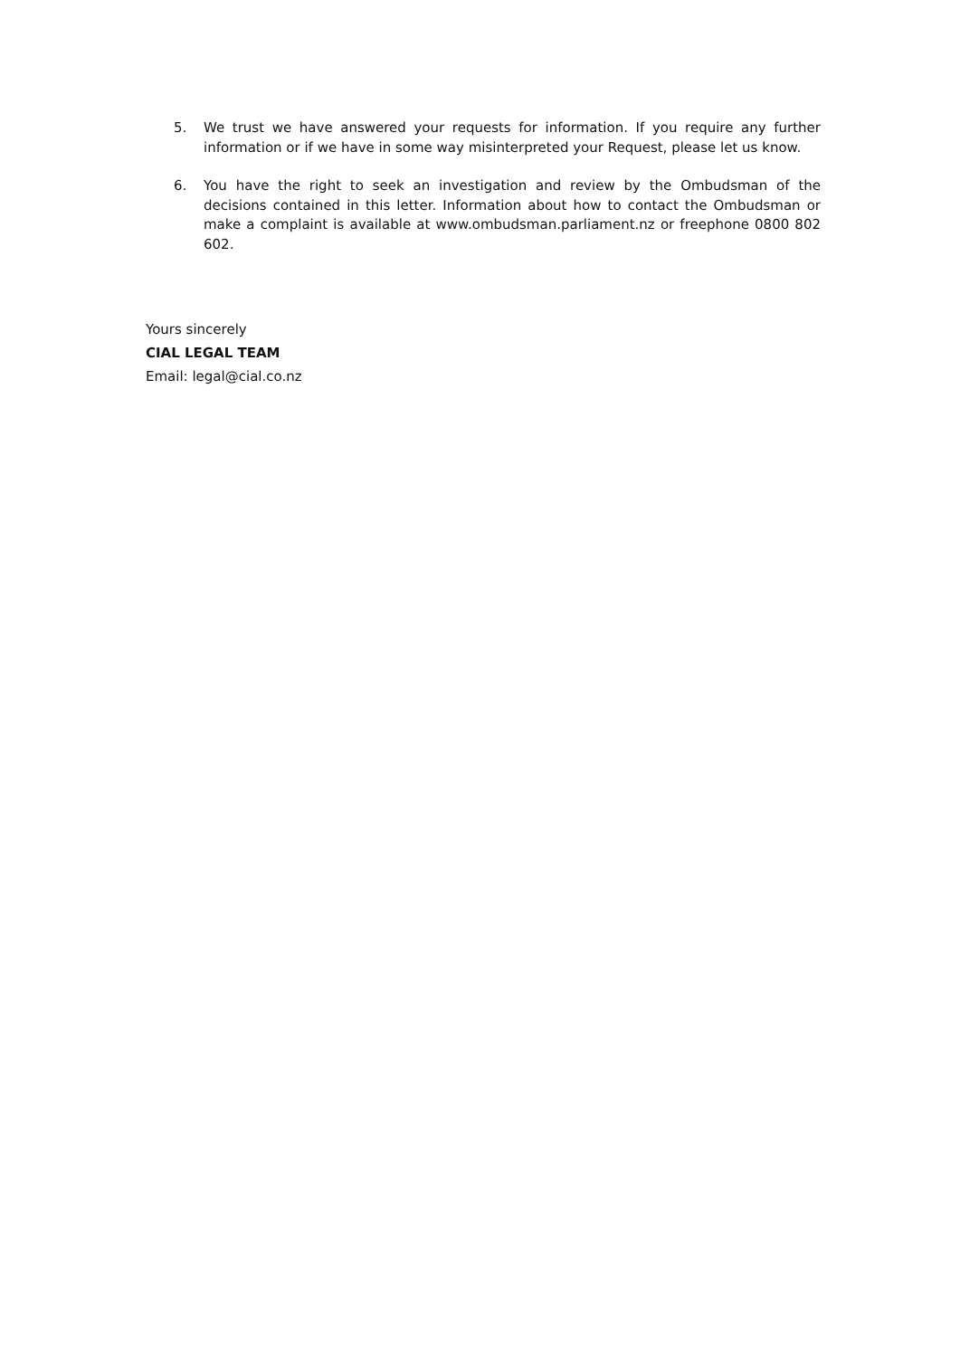5. We trust we have answered your requests for information. If you require any further information or if we have in some way misinterpreted your Request, please let us know.
6. You have the right to seek an investigation and review by the Ombudsman of the decisions contained in this letter. Information about how to contact the Ombudsman or make a complaint is available at www.ombudsman.parliament.nz or freephone 0800 802 602.
Yours sincerely
CIAL LEGAL TEAM
Email: legal@cial.co.nz